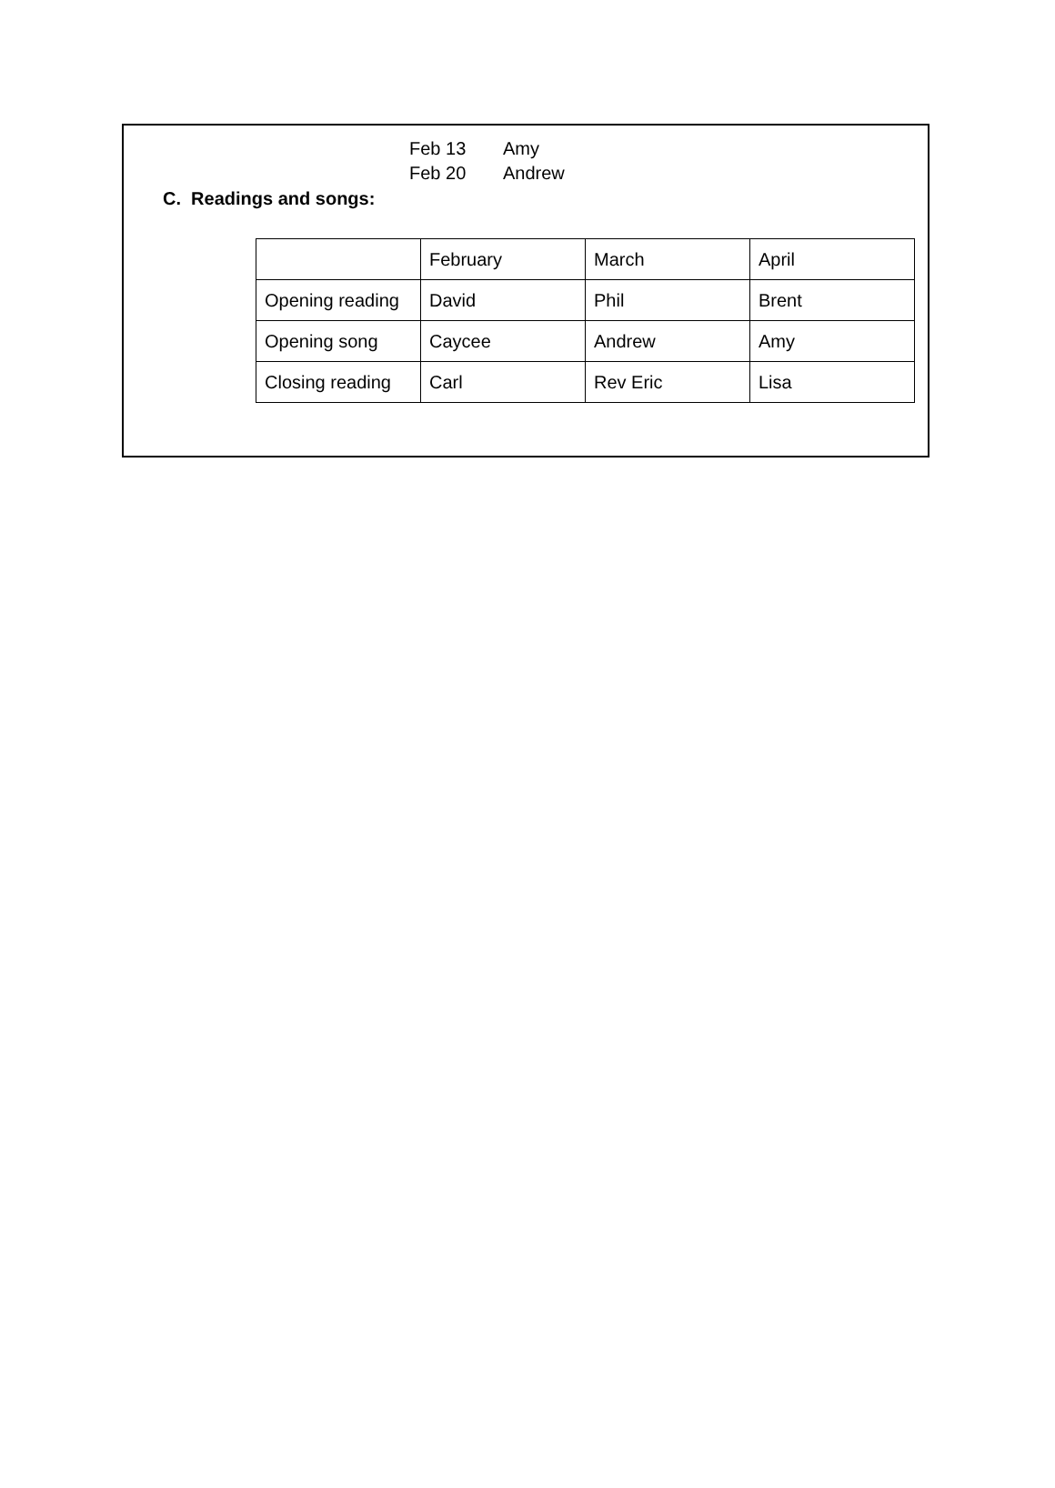Feb 13 Amy
Feb 20 Andrew
C. Readings and songs:
| | February | March | April |
| Opening reading | David | Phil | Brent |
| Opening song | Caycee | Andrew | Amy |
| Closing reading | Carl | Rev Eric | Lisa |